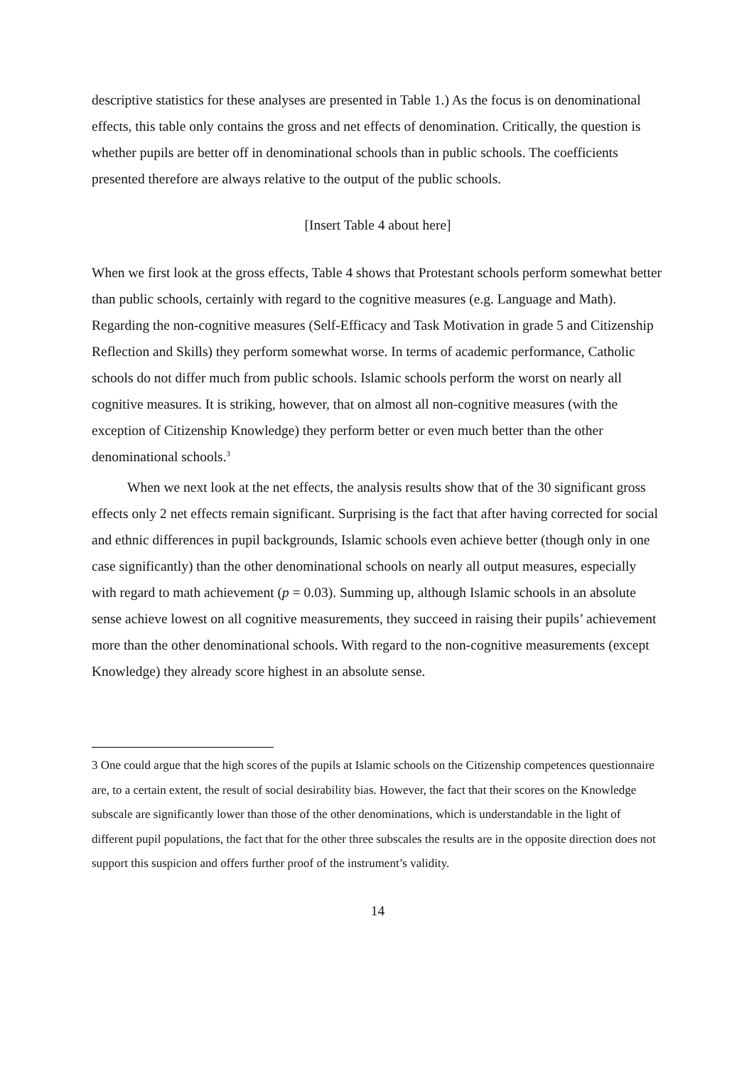descriptive statistics for these analyses are presented in Table 1.) As the focus is on denominational effects, this table only contains the gross and net effects of denomination. Critically, the question is whether pupils are better off in denominational schools than in public schools. The coefficients presented therefore are always relative to the output of the public schools.
[Insert Table 4 about here]
When we first look at the gross effects, Table 4 shows that Protestant schools perform somewhat better than public schools, certainly with regard to the cognitive measures (e.g. Language and Math). Regarding the non-cognitive measures (Self-Efficacy and Task Motivation in grade 5 and Citizenship Reflection and Skills) they perform somewhat worse. In terms of academic performance, Catholic schools do not differ much from public schools. Islamic schools perform the worst on nearly all cognitive measures. It is striking, however, that on almost all non-cognitive measures (with the exception of Citizenship Knowledge) they perform better or even much better than the other denominational schools.<sup>3</sup>
When we next look at the net effects, the analysis results show that of the 30 significant gross effects only 2 net effects remain significant. Surprising is the fact that after having corrected for social and ethnic differences in pupil backgrounds, Islamic schools even achieve better (though only in one case significantly) than the other denominational schools on nearly all output measures, especially with regard to math achievement (p = 0.03). Summing up, although Islamic schools in an absolute sense achieve lowest on all cognitive measurements, they succeed in raising their pupils’ achievement more than the other denominational schools. With regard to the non-cognitive measurements (except Knowledge) they already score highest in an absolute sense.
3 One could argue that the high scores of the pupils at Islamic schools on the Citizenship competences questionnaire are, to a certain extent, the result of social desirability bias. However, the fact that their scores on the Knowledge subscale are significantly lower than those of the other denominations, which is understandable in the light of different pupil populations, the fact that for the other three subscales the results are in the opposite direction does not support this suspicion and offers further proof of the instrument’s validity.
14